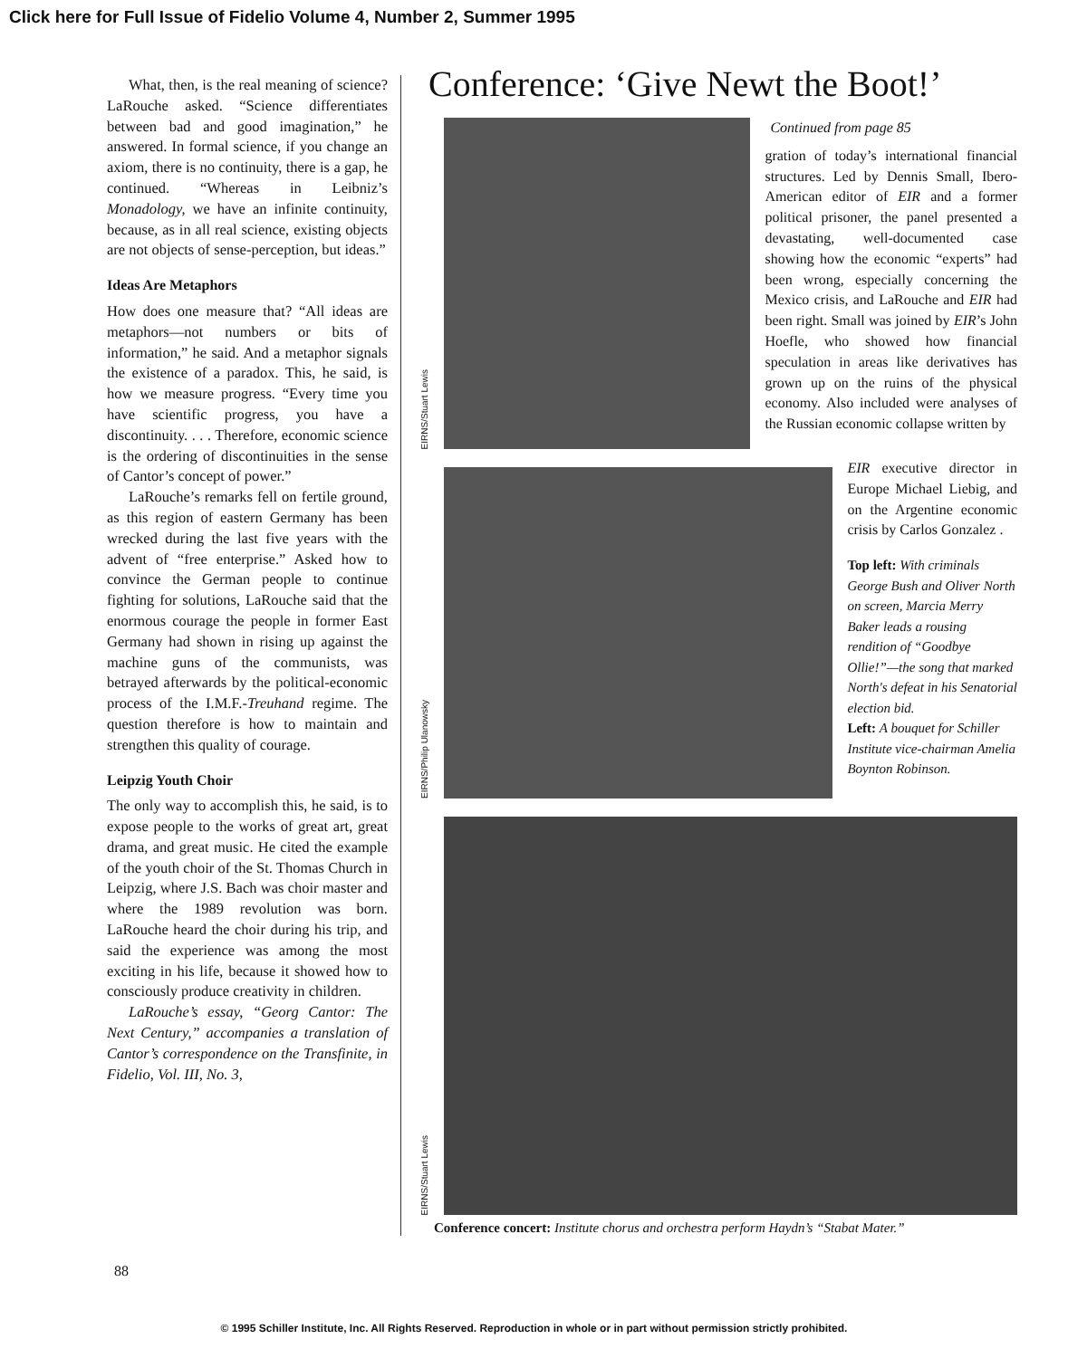Click here for Full Issue of Fidelio Volume 4, Number 2, Summer 1995
What, then, is the real meaning of science? LaRouche asked. “Science differentiates between bad and good imagination,” he answered. In formal science, if you change an axiom, there is no continuity, there is a gap, he continued. “Whereas in Leibniz’s Monadology, we have an infinite continuity, because, as in all real science, existing objects are not objects of sense-perception, but ideas.”
Ideas Are Metaphors
How does one measure that? “All ideas are metaphors—not numbers or bits of information,” he said. And a metaphor signals the existence of a paradox. This, he said, is how we measure progress. “Every time you have scientific progress, you have a discontinuity. . . . Therefore, economic science is the ordering of discontinuities in the sense of Cantor’s concept of power.”
LaRouche’s remarks fell on fertile ground, as this region of eastern Germany has been wrecked during the last five years with the advent of “free enterprise.” Asked how to convince the German people to continue fighting for solutions, LaRouche said that the enormous courage the people in former East Germany had shown in rising up against the machine guns of the communists, was betrayed afterwards by the political-economic process of the I.M.F.-Treuhand regime. The question therefore is how to maintain and strengthen this quality of courage.
Leipzig Youth Choir
The only way to accomplish this, he said, is to expose people to the works of great art, great drama, and great music. He cited the example of the youth choir of the St. Thomas Church in Leipzig, where J.S. Bach was choir master and where the 1989 revolution was born. LaRouche heard the choir during his trip, and said the experience was among the most exciting in his life, because it showed how to consciously produce creativity in children.
LaRouche’s essay, “Georg Cantor: The Next Century,” accompanies a translation of Cantor’s correspondence on the Transfinite, in Fidelio, Vol. III, No. 3,
Conference: ‘Give Newt the Boot!’
EIRNS/Stuart Lewis
Continued from page 85
gration of today’s international financial structures. Led by Dennis Small, Ibero-American editor of EIR and a former political prisoner, the panel presented a devastating, well-documented case showing how the economic “experts” had been wrong, especially concerning the Mexico crisis, and LaRouche and EIR had been right. Small was joined by EIR’s John Hoefle, who showed how financial speculation in areas like derivatives has grown up on the ruins of the physical economy. Also included were analyses of the Russian economic collapse written by
EIRNS/Philip Ulanowsky
EIR executive director in Europe Michael Liebig, and on the Argentine economic crisis by Carlos Gonzalez .
Top left: With criminals George Bush and Oliver North on screen, Marcia Merry Baker leads a rousing rendition of “Goodbye Ollie!”—the song that marked North's defeat in his Senatorial election bid.
Left: A bouquet for Schiller Institute vice-chairman Amelia Boynton Robinson.
EIRNS/Stuart Lewis
Conference concert: Institute chorus and orchestra perform Haydn’s “Stabat Mater.”
88
© 1995 Schiller Institute, Inc. All Rights Reserved. Reproduction in whole or in part without permission strictly prohibited.